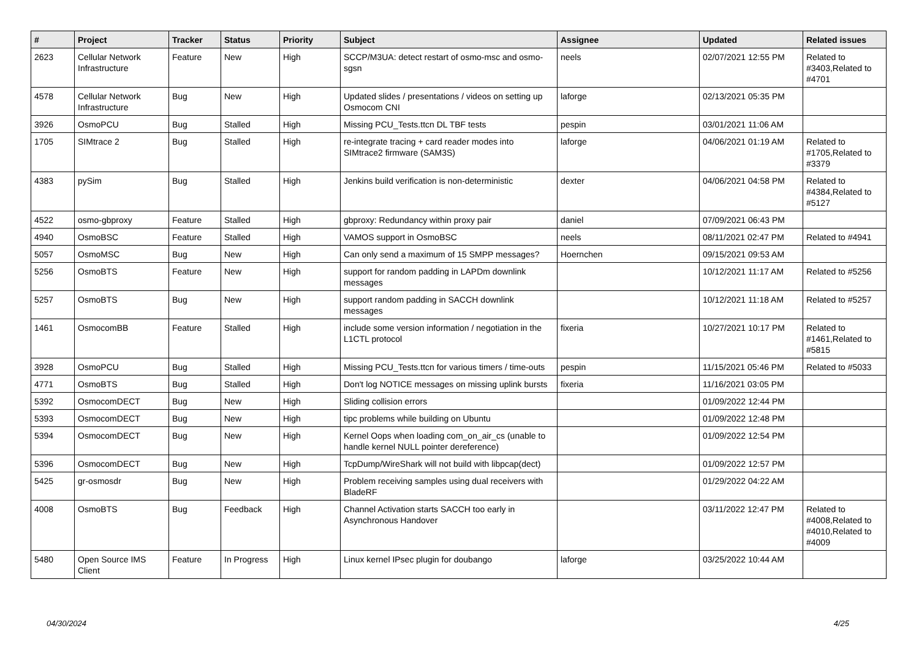| # | Project | Tracker | Status | Priority | Subject | Assignee | Updated | Related issues |
| --- | --- | --- | --- | --- | --- | --- | --- | --- |
| 2623 | Cellular Network Infrastructure | Feature | New | High | SCCP/M3UA: detect restart of osmo-msc and osmo-sgsn | neels | 02/07/2021 12:55 PM | Related to #3403,Related to #4701 |
| 4578 | Cellular Network Infrastructure | Bug | New | High | Updated slides / presentations / videos on setting up Osmocom CNI | laforge | 02/13/2021 05:35 PM | |
| 3926 | OsmoPCU | Bug | Stalled | High | Missing PCU_Tests.ttcn DL TBF tests | pespin | 03/01/2021 11:06 AM | |
| 1705 | SIMtrace 2 | Bug | Stalled | High | re-integrate tracing + card reader modes into SIMtrace2 firmware (SAM3S) | laforge | 04/06/2021 01:19 AM | Related to #1705,Related to #3379 |
| 4383 | pySim | Bug | Stalled | High | Jenkins build verification is non-deterministic | dexter | 04/06/2021 04:58 PM | Related to #4384,Related to #5127 |
| 4522 | osmo-gbproxy | Feature | Stalled | High | gbproxy: Redundancy within proxy pair | daniel | 07/09/2021 06:43 PM | |
| 4940 | OsmoBSC | Feature | Stalled | High | VAMOS support in OsmoBSC | neels | 08/11/2021 02:47 PM | Related to #4941 |
| 5057 | OsmoMSC | Bug | New | High | Can only send a maximum of 15 SMPP messages? | Hoernchen | 09/15/2021 09:53 AM | |
| 5256 | OsmoBTS | Feature | New | High | support for random padding in LAPDm downlink messages | | 10/12/2021 11:17 AM | Related to #5256 |
| 5257 | OsmoBTS | Bug | New | High | support random padding in SACCH downlink messages | | 10/12/2021 11:18 AM | Related to #5257 |
| 1461 | OsmocomBB | Feature | Stalled | High | include some version information / negotiation in the L1CTL protocol | fixeria | 10/27/2021 10:17 PM | Related to #1461,Related to #5815 |
| 3928 | OsmoPCU | Bug | Stalled | High | Missing PCU_Tests.ttcn for various timers / time-outs | pespin | 11/15/2021 05:46 PM | Related to #5033 |
| 4771 | OsmoBTS | Bug | Stalled | High | Don't log NOTICE messages on missing uplink bursts | fixeria | 11/16/2021 03:05 PM | |
| 5392 | OsmocomDECT | Bug | New | High | Sliding collision errors | | 01/09/2022 12:44 PM | |
| 5393 | OsmocomDECT | Bug | New | High | tipc problems while building on Ubuntu | | 01/09/2022 12:48 PM | |
| 5394 | OsmocomDECT | Bug | New | High | Kernel Oops when loading com_on_air_cs (unable to handle kernel NULL pointer dereference) | | 01/09/2022 12:54 PM | |
| 5396 | OsmocomDECT | Bug | New | High | TcpDump/WireShark will not build with libpcap(dect) | | 01/09/2022 12:57 PM | |
| 5425 | gr-osmosdr | Bug | New | High | Problem receiving samples using dual receivers with BladeRF | | 01/29/2022 04:22 AM | |
| 4008 | OsmoBTS | Bug | Feedback | High | Channel Activation starts SACCH too early in Asynchronous Handover | | 03/11/2022 12:47 PM | Related to #4008,Related to #4010,Related to #4009 |
| 5480 | Open Source IMS Client | Feature | In Progress | High | Linux kernel IPsec plugin for doubango | laforge | 03/25/2022 10:44 AM | |
04/30/2024 4/25